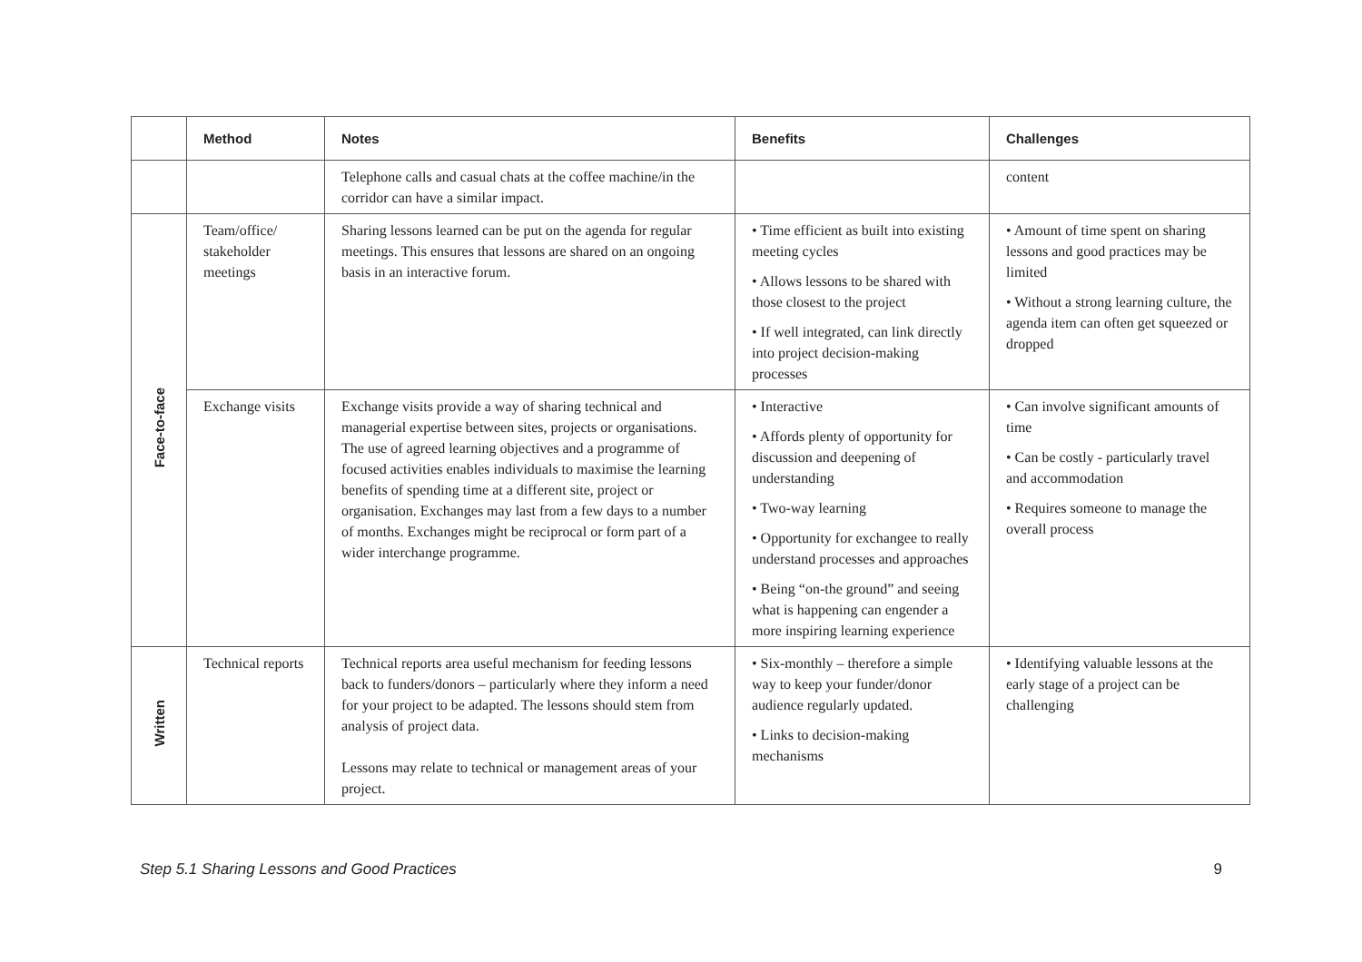| | Method | Notes | Benefits | Challenges |
| --- | --- | --- | --- | --- |
| | | Telephone calls and casual chats at the coffee machine/in the corridor can have a similar impact. | | content |
| Face-to-face | Team/office/ stakeholder meetings | Sharing lessons learned can be put on the agenda for regular meetings. This ensures that lessons are shared on an ongoing basis in an interactive forum. | • Time efficient as built into existing meeting cycles • Allows lessons to be shared with those closest to the project • If well integrated, can link directly into project decision-making processes | • Amount of time spent on sharing lessons and good practices may be limited • Without a strong learning culture, the agenda item can often get squeezed or dropped |
| | Exchange visits | Exchange visits provide a way of sharing technical and managerial expertise between sites, projects or organisations. The use of agreed learning objectives and a programme of focused activities enables individuals to maximise the learning benefits of spending time at a different site, project or organisation. Exchanges may last from a few days to a number of months. Exchanges might be reciprocal or form part of a wider interchange programme. | • Interactive • Affords plenty of opportunity for discussion and deepening of understanding • Two-way learning • Opportunity for exchangee to really understand processes and approaches • Being “on-the ground” and seeing what is happening can engender a more inspiring learning experience | • Can involve significant amounts of time • Can be costly - particularly travel and accommodation • Requires someone to manage the overall process |
| Written | Technical reports | Technical reports area useful mechanism for feeding lessons back to funders/donors – particularly where they inform a need for your project to be adapted. The lessons should stem from analysis of project data. Lessons may relate to technical or management areas of your project. | • Six-monthly – therefore a simple way to keep your funder/donor audience regularly updated. • Links to decision-making mechanisms | • Identifying valuable lessons at the early stage of a project can be challenging |
Step 5.1 Sharing Lessons and Good Practices 9